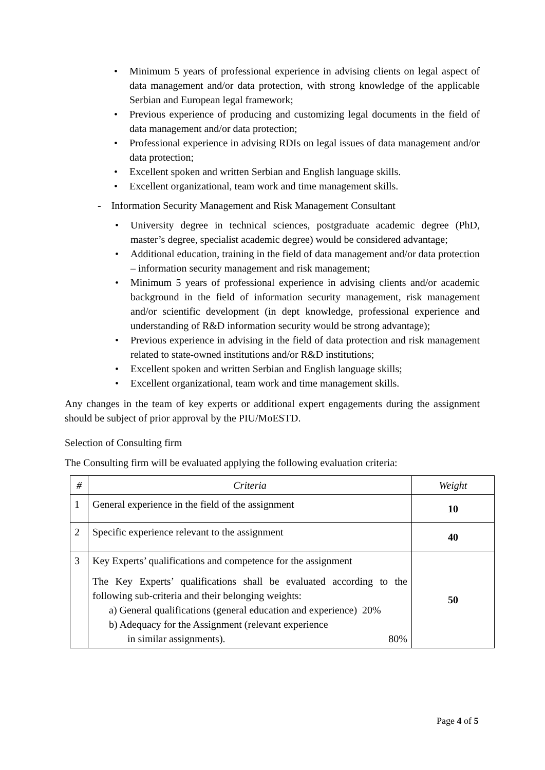• Minimum 5 years of professional experience in advising clients on legal aspect of data management and/or data protection, with strong knowledge of the applicable Serbian and European legal framework;
• Previous experience of producing and customizing legal documents in the field of data management and/or data protection;
• Professional experience in advising RDIs on legal issues of data management and/or data protection;
• Excellent spoken and written Serbian and English language skills.
• Excellent organizational, team work and time management skills.
- Information Security Management and Risk Management Consultant
• University degree in technical sciences, postgraduate academic degree (PhD, master’s degree, specialist academic degree) would be considered advantage;
• Additional education, training in the field of data management and/or data protection – information security management and risk management;
• Minimum 5 years of professional experience in advising clients and/or academic background in the field of information security management, risk management and/or scientific development (in dept knowledge, professional experience and understanding of R&D information security would be strong advantage);
• Previous experience in advising in the field of data protection and risk management related to state-owned institutions and/or R&D institutions;
• Excellent spoken and written Serbian and English language skills;
• Excellent organizational, team work and time management skills.
Any changes in the team of key experts or additional expert engagements during the assignment should be subject of prior approval by the PIU/MoESTD.
Selection of Consulting firm
The Consulting firm will be evaluated applying the following evaluation criteria:
| # | Criteria | Weight |
| --- | --- | --- |
| 1 | General experience in the field of the assignment | 10 |
| 2 | Specific experience relevant to the assignment | 40 |
| 3 | Key Experts’ qualifications and competence for the assignment The Key Experts’ qualifications shall be evaluated according to the following sub-criteria and their belonging weights: a) General qualifications (general education and experience) 20% b) Adequacy for the Assignment (relevant experience in similar assignments). 80% | 50 |
Page 4 of 5